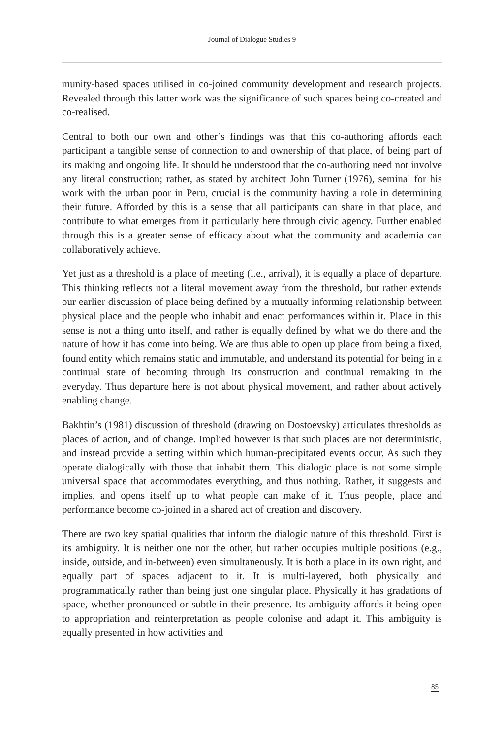Journal of Dialogue Studies 9
munity-based spaces utilised in co-joined community development and research projects. Revealed through this latter work was the significance of such spaces being co-created and co-realised.
Central to both our own and other’s findings was that this co-authoring affords each participant a tangible sense of connection to and ownership of that place, of being part of its making and ongoing life. It should be understood that the co-authoring need not involve any literal construction; rather, as stated by architect John Turner (1976), seminal for his work with the urban poor in Peru, crucial is the community having a role in determining their future. Afforded by this is a sense that all participants can share in that place, and contribute to what emerges from it particularly here through civic agency. Further enabled through this is a greater sense of efficacy about what the community and academia can collaboratively achieve.
Yet just as a threshold is a place of meeting (i.e., arrival), it is equally a place of departure. This thinking reflects not a literal movement away from the threshold, but rather extends our earlier discussion of place being defined by a mutually informing relationship between physical place and the people who inhabit and enact performances within it. Place in this sense is not a thing unto itself, and rather is equally defined by what we do there and the nature of how it has come into being. We are thus able to open up place from being a fixed, found entity which remains static and immutable, and understand its potential for being in a continual state of becoming through its construction and continual remaking in the everyday. Thus departure here is not about physical movement, and rather about actively enabling change.
Bakhtin’s (1981) discussion of threshold (drawing on Dostoevsky) articulates thresholds as places of action, and of change. Implied however is that such places are not deterministic, and instead provide a setting within which human-precipitated events occur. As such they operate dialogically with those that inhabit them. This dialogic place is not some simple universal space that accommodates everything, and thus nothing. Rather, it suggests and implies, and opens itself up to what people can make of it. Thus people, place and performance become co-joined in a shared act of creation and discovery.
There are two key spatial qualities that inform the dialogic nature of this threshold. First is its ambiguity. It is neither one nor the other, but rather occupies multiple positions (e.g., inside, outside, and in-between) even simultaneously. It is both a place in its own right, and equally part of spaces adjacent to it. It is multi-layered, both physically and programmatically rather than being just one singular place. Physically it has gradations of space, whether pronounced or subtle in their presence. Its ambiguity affords it being open to appropriation and reinterpretation as people colonise and adapt it. This ambiguity is equally presented in how activities and
85